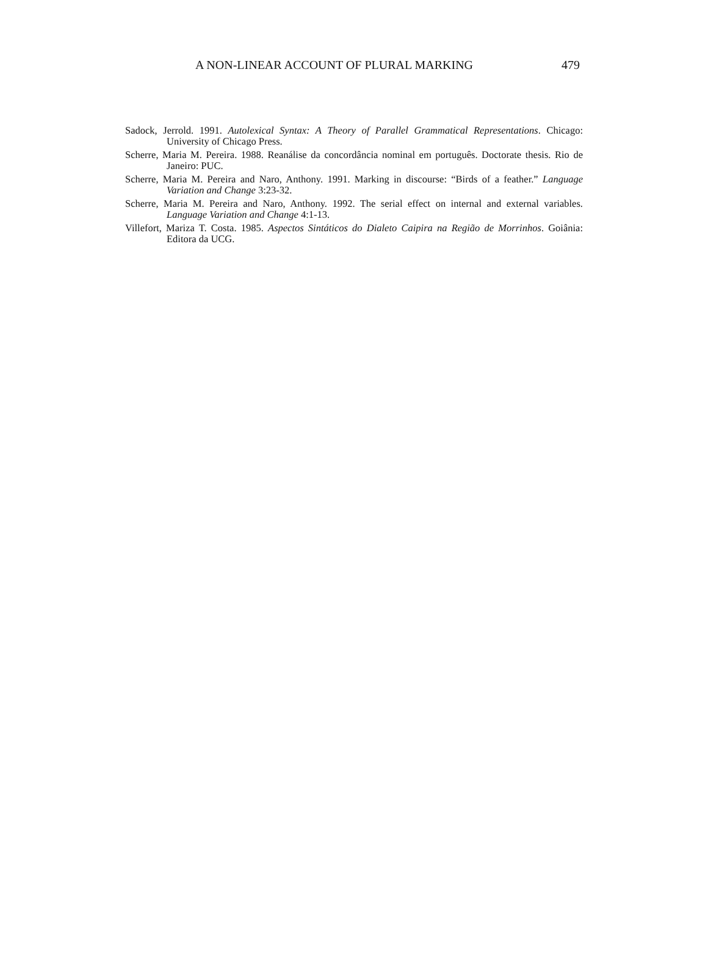A NON-LINEAR ACCOUNT OF PLURAL MARKING 479
Sadock, Jerrold. 1991. Autolexical Syntax: A Theory of Parallel Grammatical Representations. Chicago: University of Chicago Press.
Scherre, Maria M. Pereira. 1988. Reanálise da concordância nominal em português. Doctorate thesis. Rio de Janeiro: PUC.
Scherre, Maria M. Pereira and Naro, Anthony. 1991. Marking in discourse: “Birds of a feather.” Language Variation and Change 3:23-32.
Scherre, Maria M. Pereira and Naro, Anthony. 1992. The serial effect on internal and external variables. Language Variation and Change 4:1-13.
Villefort, Mariza T. Costa. 1985. Aspectos Sintáticos do Dialeto Caipira na Região de Morrinhos. Goiânia: Editora da UCG.